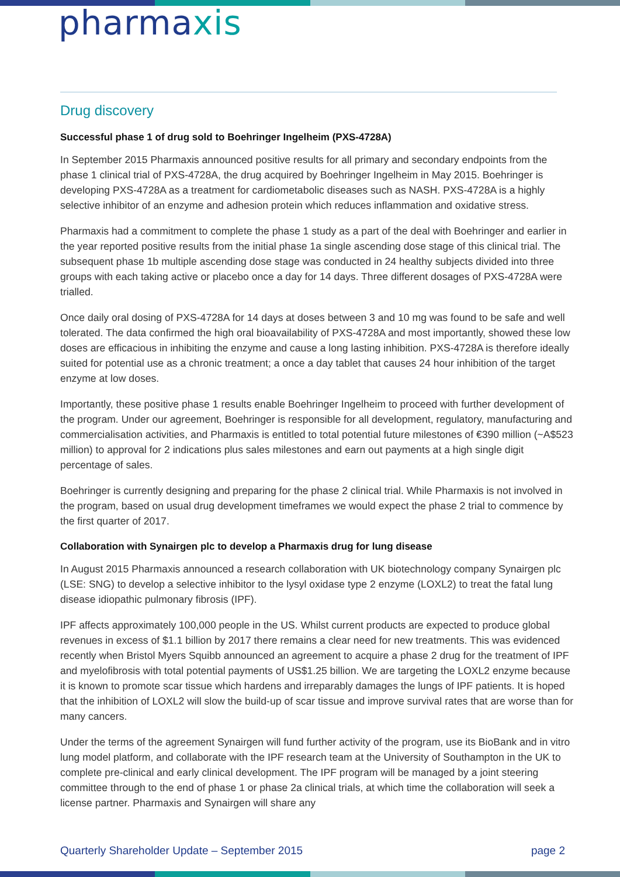pharmaxis
Drug discovery
Successful phase 1 of drug sold to Boehringer Ingelheim (PXS-4728A)
In September 2015 Pharmaxis announced positive results for all primary and secondary endpoints from the phase 1 clinical trial of PXS-4728A, the drug acquired by Boehringer Ingelheim in May 2015. Boehringer is developing PXS-4728A as a treatment for cardiometabolic diseases such as NASH. PXS-4728A is a highly selective inhibitor of an enzyme and adhesion protein which reduces inflammation and oxidative stress.
Pharmaxis had a commitment to complete the phase 1 study as a part of the deal with Boehringer and earlier in the year reported positive results from the initial phase 1a single ascending dose stage of this clinical trial. The subsequent phase 1b multiple ascending dose stage was conducted in 24 healthy subjects divided into three groups with each taking active or placebo once a day for 14 days. Three different dosages of PXS-4728A were trialled.
Once daily oral dosing of PXS-4728A for 14 days at doses between 3 and 10 mg was found to be safe and well tolerated. The data confirmed the high oral bioavailability of PXS-4728A and most importantly, showed these low doses are efficacious in inhibiting the enzyme and cause a long lasting inhibition. PXS-4728A is therefore ideally suited for potential use as a chronic treatment; a once a day tablet that causes 24 hour inhibition of the target enzyme at low doses.
Importantly, these positive phase 1 results enable Boehringer Ingelheim to proceed with further development of the program. Under our agreement, Boehringer is responsible for all development, regulatory, manufacturing and commercialisation activities, and Pharmaxis is entitled to total potential future milestones of €390 million (~A$523 million) to approval for 2 indications plus sales milestones and earn out payments at a high single digit percentage of sales.
Boehringer is currently designing and preparing for the phase 2 clinical trial. While Pharmaxis is not involved in the program, based on usual drug development timeframes we would expect the phase 2 trial to commence by the first quarter of 2017.
Collaboration with Synairgen plc to develop a Pharmaxis drug for lung disease
In August 2015 Pharmaxis announced a research collaboration with UK biotechnology company Synairgen plc (LSE: SNG) to develop a selective inhibitor to the lysyl oxidase type 2 enzyme (LOXL2) to treat the fatal lung disease idiopathic pulmonary fibrosis (IPF).
IPF affects approximately 100,000 people in the US. Whilst current products are expected to produce global revenues in excess of $1.1 billion by 2017 there remains a clear need for new treatments. This was evidenced recently when Bristol Myers Squibb announced an agreement to acquire a phase 2 drug for the treatment of IPF and myelofibrosis with total potential payments of US$1.25 billion. We are targeting the LOXL2 enzyme because it is known to promote scar tissue which hardens and irreparably damages the lungs of IPF patients. It is hoped that the inhibition of LOXL2 will slow the build-up of scar tissue and improve survival rates that are worse than for many cancers.
Under the terms of the agreement Synairgen will fund further activity of the program, use its BioBank and in vitro lung model platform, and collaborate with the IPF research team at the University of Southampton in the UK to complete pre-clinical and early clinical development. The IPF program will be managed by a joint steering committee through to the end of phase 1 or phase 2a clinical trials, at which time the collaboration will seek a license partner. Pharmaxis and Synairgen will share any
Quarterly Shareholder Update – September 2015 page 2